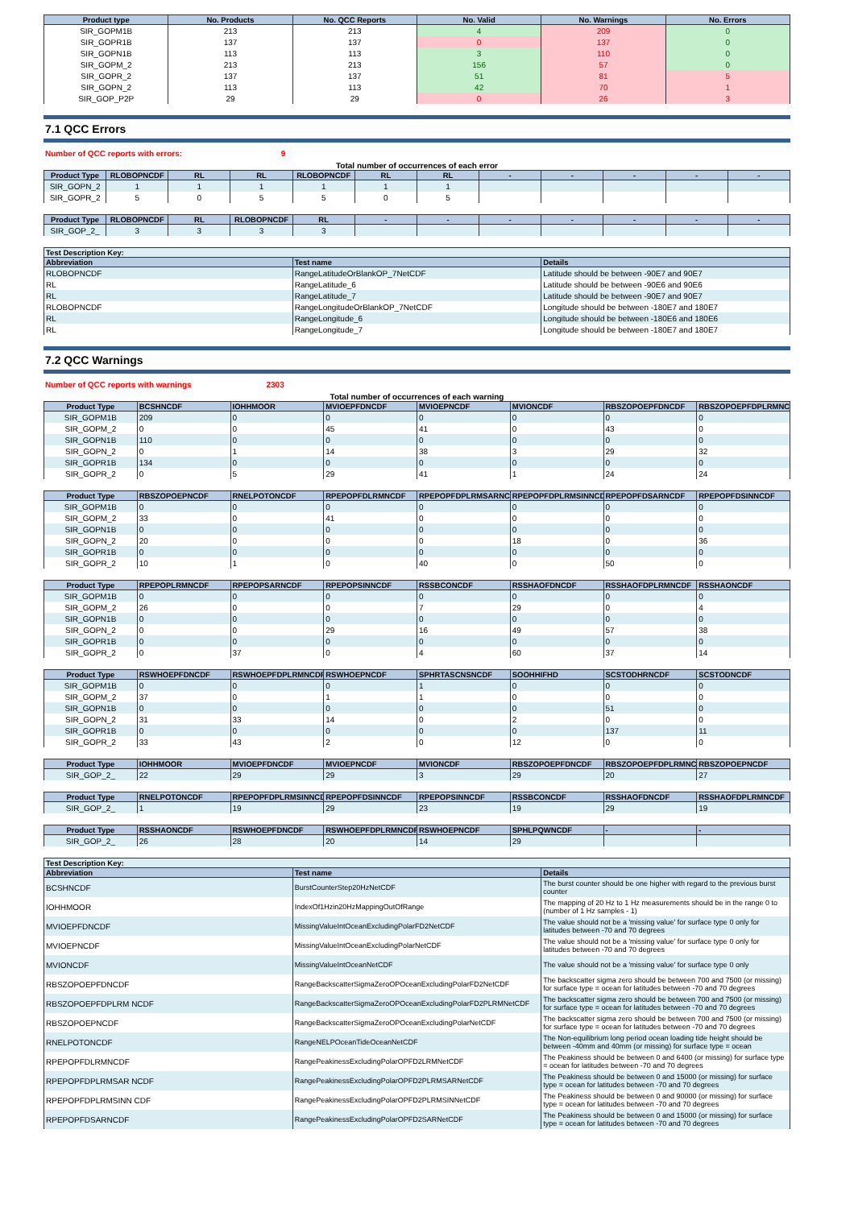| Product type | No. Products | No. QCC Reports | No. Valid | No. Warnings | No. Errors |
| --- | --- | --- | --- | --- | --- |
| SIR_GOPM1B | 213 | 213 | 4 | 209 | 0 |
| SIR_GOPR1B | 137 | 137 | 0 | 137 | 0 |
| SIR_GOPN1B | 113 | 113 | 3 | 110 | 0 |
| SIR_GOPM_2 | 213 | 213 | 156 | 57 | 0 |
| SIR_GOPR_2 | 137 | 137 | 51 | 81 | 5 |
| SIR_GOPN_2 | 113 | 113 | 42 | 70 | 1 |
| SIR_GOP_P2P | 29 | 29 | 0 | 26 | 3 |
7.1 QCC Errors
Number of QCC reports with errors: 9
Total number of occurrences of each error
| Product Type | RLOBOPNCDF | RL | RL | RLOBOPNCDF | RL | RL | - | - | - | - | - |
| --- | --- | --- | --- | --- | --- | --- | --- | --- | --- | --- | --- |
| SIR_GOPN_2 | 1 | 1 | 1 | 1 | 1 | 1 | | | | | |
| SIR_GOPR_2 | 5 | 0 | 5 | 5 | 0 | 5 | | | | | |
| Product Type | RLOBOPNCDF | RL | RLOBOPNCDF | RL | - | - | - | - | - | - | - |
| --- | --- | --- | --- | --- | --- | --- | --- | --- | --- | --- | --- |
| SIR_GOP_2_ | 3 | 3 | 3 | 3 | | | | | | | |
| Test Description Key: | | |
| --- | --- | --- |
| Abbreviation | Test name | Details |
| RLOBOPNCDF | RangeLatitudeOrBlankOP_7NetCDF | Latitude should be between -90E7 and 90E7 |
| RL | RangeLatitude_6 | Latitude should be between -90E6 and 90E6 |
| RL | RangeLatitude_7 | Latitude should be between -90E7 and 90E7 |
| RLOBOPNCDF | RangeLongitudeOrBlankOP_7NetCDF | Longitude should be between -180E7 and 180E7 |
| RL | RangeLongitude_6 | Longitude should be between -180E6 and 180E6 |
| RL | RangeLongitude_7 | Longitude should be between -180E7 and 180E7 |
7.2 QCC Warnings
Number of QCC reports with warnings 2303
Total number of occurrences of each warning
| Product Type | BCSHNCDF | IOHHMOOR | MVIOEPFDNCDF | MVIOEPNCDF | MVIONCDF | RBSZOPOEPFDNCDF | RBSZOPOEPFDPLRMNCDF |
| --- | --- | --- | --- | --- | --- | --- | --- |
| SIR_GOPM1B | 209 | 0 | 0 | 0 | 0 | 0 | 0 |
| SIR_GOPM_2 | 0 | 0 | 45 | 41 | 0 | 43 | 0 |
| SIR_GOPN1B | 110 | 0 | 0 | 0 | 0 | 0 | 0 |
| SIR_GOPN_2 | 0 | 1 | 14 | 38 | 3 | 29 | 32 |
| SIR_GOPR1B | 134 | 0 | 0 | 0 | 0 | 0 | 0 |
| SIR_GOPR_2 | 0 | 5 | 29 | 41 | 1 | 24 | 24 |
| Product Type | RBSZOPOEPNCDF | RNELPOTONCDF | RPEPOPFDLRMNCDF | RPEPOPFDPLRMSARNCDF | RPEPOPFDPLRMSINNCDF | RPEPOPFDSARNCDF | RPEPOPFDSINNCDF |
| --- | --- | --- | --- | --- | --- | --- | --- |
| SIR_GOPM1B | 0 | 0 | 0 | 0 | 0 | 0 | 0 |
| SIR_GOPM_2 | 33 | 0 | 41 | 0 | 0 | 0 | 0 |
| SIR_GOPN1B | 0 | 0 | 0 | 0 | 0 | 0 | 0 |
| SIR_GOPN_2 | 20 | 0 | 0 | 0 | 18 | 0 | 36 |
| SIR_GOPR1B | 0 | 0 | 0 | 0 | 0 | 0 | 0 |
| SIR_GOPR_2 | 10 | 1 | 0 | 40 | 0 | 50 | 0 |
| Product Type | RPEPOPLRMNCDF | RPEPOPSARNCDF | RPEPOPSINNCDF | RSSBCONCDF | RSSHAOFDNCDF | RSSHAOFDPLRMNCDF | RSSHAONCDF |
| --- | --- | --- | --- | --- | --- | --- | --- |
| SIR_GOPM1B | 0 | 0 | 0 | 0 | 0 | 0 | 0 |
| SIR_GOPM_2 | 26 | 0 | 0 | 7 | 29 | 0 | 4 |
| SIR_GOPN1B | 0 | 0 | 0 | 0 | 0 | 0 | 0 |
| SIR_GOPN_2 | 0 | 0 | 29 | 16 | 49 | 57 | 38 |
| SIR_GOPR1B | 0 | 0 | 0 | 0 | 0 | 0 | 0 |
| SIR_GOPR_2 | 0 | 37 | 0 | 4 | 60 | 37 | 14 |
| Product Type | RSWHOEPFDNCDF | RSWHOEPFDPLRMNCDF | RSWHOEPNCDF | SPHRTASCNSNCDF | SOOHHIFHD | SCSTODHRNCDF | SCSTODNCDF |
| --- | --- | --- | --- | --- | --- | --- | --- |
| SIR_GOPM1B | 0 | 0 | 0 | 1 | 0 | 0 | 0 |
| SIR_GOPM_2 | 37 | 0 | 1 | 1 | 0 | 0 | 0 |
| SIR_GOPN1B | 0 | 0 | 0 | 0 | 0 | 51 | 0 |
| SIR_GOPN_2 | 31 | 33 | 14 | 0 | 2 | 0 | 0 |
| SIR_GOPR1B | 0 | 0 | 0 | 0 | 0 | 137 | 11 |
| SIR_GOPR_2 | 33 | 43 | 2 | 0 | 12 | 0 | 0 |
| Product Type | IOHHMOOR | MVIOEPFDNCDF | MVIOEPNCDF | MVIONCDF | RBSZOPOEPFDNCDF | RBSZOPOEPFDPLRMNCDF | RBSZOPOEPNCDF |
| --- | --- | --- | --- | --- | --- | --- | --- |
| SIR_GOP_2_ | 22 | 29 | 29 | 3 | 29 | 20 | 27 |
| Product Type | RNELPOTONCDF | RPEPOPFDPLRMSINNCDF | RPEPOPFDSINNCDF | RPEPOPSINNCDF | RSSBCONCDF | RSSHAOFDNCDF | RSSHAOFDPLRMNCDF |
| --- | --- | --- | --- | --- | --- | --- | --- |
| SIR_GOP_2_ | 1 | 19 | 29 | 23 | 19 | 29 | 19 |
| Product Type | RSSHAONCDF | RSWHOEPFDNCDF | RSWHOEPFDPLRMNCDF | RSWHOEPNCDF | SPHLPQWNCDF | - | - |
| --- | --- | --- | --- | --- | --- | --- | --- |
| SIR_GOP_2_ | 26 | 28 | 20 | 14 | 29 | | |
| Test Description Key: | | |
| --- | --- | --- |
| Abbreviation | Test name | Details |
| BCSHNCDF | BurstCounterStep20HzNetCDF | The burst counter should be one higher with regard to the previous burst counter |
| IOHHMOOR | IndexOf1Hzin20HzMappingOutOfRange | The mapping of 20 Hz to 1 Hz measurements should be in the range 0 to (number of 1 Hz samples - 1) |
| MVIOEPFDNCDF | MissingValueIntOceanExcludingPolarFD2NetCDF | The value should not be a 'missing value' for surface type 0 only for latitudes between -70 and 70 degrees |
| MVIOEPNCDF | MissingValueIntOceanExcludingPolarNetCDF | The value should not be a 'missing value' for surface type 0 only for latitudes between -70 and 70 degrees |
| MVIONCDF | MissingValueIntOceanNetCDF | The value should not be a 'missing value' for surface type 0 only |
| RBSZOPOEPFDNCDF | RangeBackscatterSigmaZeroOPOceanExcludingPolarFD2NetCDF | The backscatter sigma zero should be between 700 and 7500 (or missing) for surface type = ocean for latitudes between -70 and 70 degrees |
| RBSZOPOEPFDPLRM NCDF | RangeBackscatterSigmaZeroOPOceanExcludingPolarFD2PLRMNetCDF | The backscatter sigma zero should be between 700 and 7500 (or missing) for surface type = ocean for latitudes between -70 and 70 degrees |
| RBSZOPOEPNCDF | RangeBackscatterSigmaZeroOPOceanExcludingPolarNetCDF | The backscatter sigma zero should be between 700 and 7500 (or missing) for surface type = ocean for latitudes between -70 and 70 degrees |
| RNELPOTONCDF | RangeNELPOceanTideOceanNetCDF | The Non-equilibrium long period ocean loading tide height should be between -40mm and 40mm (or missing) for surface type = ocean |
| RPEPOPFDLRMNCDF | RangePeakinessExcludingPolarOPFD2LRMNetCDF | The Peakiness should be between 0 and 6400 (or missing) for surface type = ocean for latitudes between -70 and 70 degrees |
| RPEPOPFDPLRMSAR NCDF | RangePeakinessExcludingPolarOPFD2PLRMSARNetCDF | The Peakiness should be between 0 and 15000 (or missing) for surface type = ocean for latitudes between -70 and 70 degrees |
| RPEPOPFDPLRMSINN CDF | RangePeakinessExcludingPolarOPFD2PLRMSINNetCDF | The Peakiness should be between 0 and 90000 (or missing) for surface type = ocean for latitudes between -70 and 70 degrees |
| RPEPOPFDSARNCDF | RangePeakinessExcludingPolarOPFD2SARNetCDF | The Peakiness should be between 0 and 15000 (or missing) for surface type = ocean for latitudes between -70 and 70 degrees |